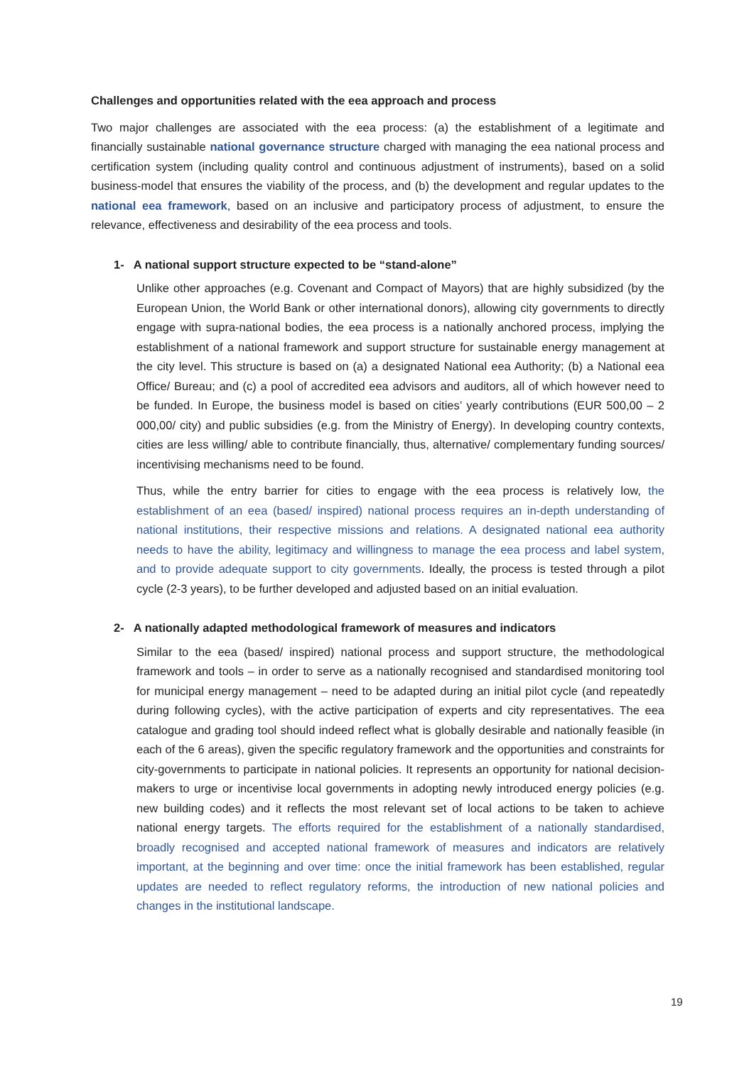Challenges and opportunities related with the eea approach and process
Two major challenges are associated with the eea process: (a) the establishment of a legitimate and financially sustainable national governance structure charged with managing the eea national process and certification system (including quality control and continuous adjustment of instruments), based on a solid business-model that ensures the viability of the process, and (b) the development and regular updates to the national eea framework, based on an inclusive and participatory process of adjustment, to ensure the relevance, effectiveness and desirability of the eea process and tools.
1- A national support structure expected to be “stand-alone”
Unlike other approaches (e.g. Covenant and Compact of Mayors) that are highly subsidized (by the European Union, the World Bank or other international donors), allowing city governments to directly engage with supra-national bodies, the eea process is a nationally anchored process, implying the establishment of a national framework and support structure for sustainable energy management at the city level. This structure is based on (a) a designated National eea Authority; (b) a National eea Office/ Bureau; and (c) a pool of accredited eea advisors and auditors, all of which however need to be funded. In Europe, the business model is based on cities’ yearly contributions (EUR 500,00 – 2 000,00/ city) and public subsidies (e.g. from the Ministry of Energy). In developing country contexts, cities are less willing/ able to contribute financially, thus, alternative/ complementary funding sources/ incentivising mechanisms need to be found.
Thus, while the entry barrier for cities to engage with the eea process is relatively low, the establishment of an eea (based/ inspired) national process requires an in-depth understanding of national institutions, their respective missions and relations. A designated national eea authority needs to have the ability, legitimacy and willingness to manage the eea process and label system, and to provide adequate support to city governments. Ideally, the process is tested through a pilot cycle (2-3 years), to be further developed and adjusted based on an initial evaluation.
2- A nationally adapted methodological framework of measures and indicators
Similar to the eea (based/ inspired) national process and support structure, the methodological framework and tools – in order to serve as a nationally recognised and standardised monitoring tool for municipal energy management – need to be adapted during an initial pilot cycle (and repeatedly during following cycles), with the active participation of experts and city representatives. The eea catalogue and grading tool should indeed reflect what is globally desirable and nationally feasible (in each of the 6 areas), given the specific regulatory framework and the opportunities and constraints for city-governments to participate in national policies. It represents an opportunity for national decision-makers to urge or incentivise local governments in adopting newly introduced energy policies (e.g. new building codes) and it reflects the most relevant set of local actions to be taken to achieve national energy targets. The efforts required for the establishment of a nationally standardised, broadly recognised and accepted national framework of measures and indicators are relatively important, at the beginning and over time: once the initial framework has been established, regular updates are needed to reflect regulatory reforms, the introduction of new national policies and changes in the institutional landscape.
19